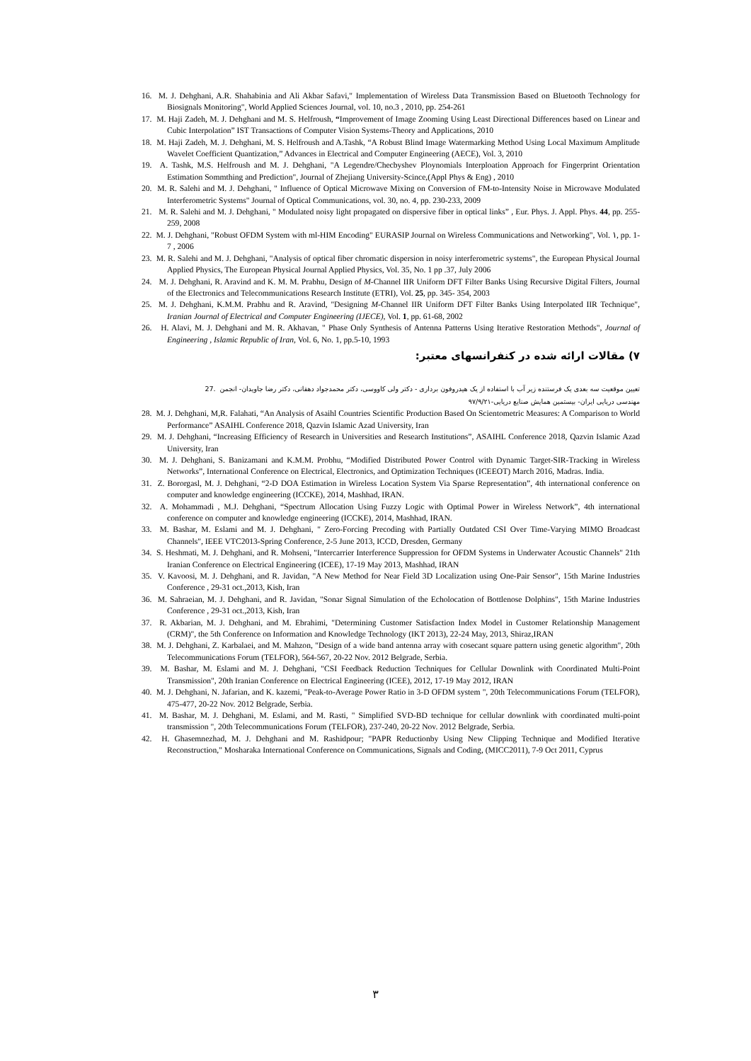16. M. J. Dehghani, A.R. Shahabinia and Ali Akbar Safavi," Implementation of Wireless Data Transmission Based on Bluetooth Technology for Biosignals Monitoring", World Applied Sciences Journal, vol. 10, no.3 , 2010, pp. 254-261
17. M. Haji Zadeh, M. J. Dehghani and M. S. Helfroush, “Improvement of Image Zooming Using Least Directional Differences based on Linear and Cubic Interpolation” IST Transactions of Computer Vision Systems-Theory and Applications, 2010
18. M. Haji Zadeh, M. J. Dehghani, M. S. Helfroush and A.Tashk, “A Robust Blind Image Watermarking Method Using Local Maximum Amplitude Wavelet Coefficient Quantization,” Advances in Electrical and Computer Engineering (AECE), Vol. 3, 2010
19. A. Tashk, M.S. Helfroush and M. J. Dehghani, "A Legendre/Checbyshev Ploynomials Interploation Approach for Fingerprint Orientation Estimation Sommthing and Prediction", Journal of Zhejiang University-Scince,(Appl Phys & Eng) , 2010
20. M. R. Salehi and M. J. Dehghani, " Influence of Optical Microwave Mixing on Conversion of FM-to-Intensity Noise in Microwave Modulated Interferometric Systems" Journal of Optical Communications, vol. 30, no. 4, pp. 230-233, 2009
21. M. R. Salehi and M. J. Dehghani, " Modulated noisy light propagated on dispersive fiber in optical links” , Eur. Phys. J. Appl. Phys. 44, pp. 255-259, 2008
22. M. J. Dehghani, "Robust OFDM System with ml-HIM Encoding" EURASIP Journal on Wireless Communications and Networking", Vol. ۱, pp. 1-7 , 2006
23. M. R. Salehi and M. J. Dehghani, "Analysis of optical fiber chromatic dispersion in noisy interferometric systems", the European Physical Journal Applied Physics, The European Physical Journal Applied Physics, Vol. 35, No. 1 pp .37, July 2006
24. M. J. Dehghani, R. Aravind and K. M. M. Prabhu, Design of M-Channel IIR Uniform DFT Filter Banks Using Recursive Digital Filters, Journal of the Electronics and Telecommunications Research Institute (ETRI), Vol. 25, pp. 345- 354, 2003
25. M. J. Dehghani, K.M.M. Prabhu and R. Aravind, "Designing M-Channel IIR Uniform DFT Filter Banks Using Interpolated IIR Technique", Iranian Journal of Electrical and Computer Engineering (IJECE), Vol. 1, pp. 61-68, 2002
26. H. Alavi, M. J. Dehghani and M. R. Akhavan, " Phase Only Synthesis of Antenna Patterns Using Iterative Restoration Methods", Journal of Engineering , Islamic Republic of Iran, Vol. 6, No. 1, pp.5-10, 1993
۷) مقالات ارائه شده در کنفرانسهای معتبر:
تعیین موقعیت سه بعدی یک فرستنده زیر آب با استفاده از یک هیدروفون برداری - دکتر ولی کاووسی، دکتر محمدجواد دهقانی، دکتر رضا جاویدان- انجمن .27
مهندسی دریایی ایران- بیستمین همایش صنایع دریایی-۹۷/۹/۲۱
28. M. J. Dehghani, M,R. Falahati, “An Analysis of Asaihl Countries Scientific Production Based On Scientometric Measures: A Comparison to World Performance” ASAIHL Conference 2018, Qazvin Islamic Azad University, Iran
29. M. J. Dehghani, “Increasing Efficiency of Research in Universities and Research Institutions”, ASAIHL Conference 2018, Qazvin Islamic Azad University, Iran
30. M. J. Dehghani, S. Banizamani and K.M.M. Probhu, “Modified Distributed Power Control with Dynamic Target-SIR-Tracking in Wireless Networks”, International Conference on Electrical, Electronics, and Optimization Techniques (ICEEOT) March 2016, Madras. India.
31. Z. Bororgasl, M. J. Dehghani, “2-D DOA Estimation in Wireless Location System Via Sparse Representation”, 4th international conference on computer and knowledge engineering (ICCKE), 2014, Mashhad, IRAN.
32. A. Mohammadi , M.J. Dehghani, “Spectrum Allocation Using Fuzzy Logic with Optimal Power in Wireless Network”, 4th international conference on computer and knowledge engineering (ICCKE), 2014, Mashhad, IRAN.
33. M. Bashar, M. Eslami and M. J. Dehghani, " Zero-Forcing Precoding with Partially Outdated CSI Over Time-Varying MIMO Broadcast Channels", IEEE VTC2013-Spring Conference, 2-5 June 2013, ICCD, Dresden, Germany
34. S. Heshmati, M. J. Dehghani, and R. Mohseni, "Intercarrier Interference Suppression for OFDM Systems in Underwater Acoustic Channels" 21th Iranian Conference on Electrical Engineering (ICEE), 17-19 May 2013, Mashhad, IRAN
35. V. Kavoosi, M. J. Dehghani, and R. Javidan, "A New Method for Near Field 3D Localization using One-Pair Sensor", 15th Marine Industries Conference , 29-31 oct.,2013, Kish, Iran
36. M. Sahraeian, M. J. Dehghani, and R. Javidan, "Sonar Signal Simulation of the Echolocation of Bottlenose Dolphins", 15th Marine Industries Conference , 29-31 oct.,2013, Kish, Iran
37. R. Akbarian, M. J. Dehghani, and M. Ebrahimi, "Determining Customer Satisfaction Index Model in Customer Relationship Management (CRM)", the 5th Conference on Information and Knowledge Technology (IKT 2013), 22-24 May, 2013, Shiraz,IRAN
38. M. J. Dehghani, Z. Karbalaei, and M. Mahzon, "Design of a wide band antenna array with cosecant square pattern using genetic algorithm", 20th Telecommunications Forum (TELFOR), 564-567, 20-22 Nov. 2012 Belgrade, Serbia.
39. M. Bashar, M. Eslami and M. J. Dehghani, "CSI Feedback Reduction Techniques for Cellular Downlink with Coordinated Multi-Point Transmission", 20th Iranian Conference on Electrical Engineering (ICEE), 2012, 17-19 May 2012, IRAN
40. M. J. Dehghani, N. Jafarian, and K. kazemi, "Peak-to-Average Power Ratio in 3-D OFDM system ", 20th Telecommunications Forum (TELFOR), 475-477, 20-22 Nov. 2012 Belgrade, Serbia.
41. M. Bashar, M. J. Dehghani, M. Eslami, and M. Rasti, " Simplified SVD-BD technique for cellular downlink with coordinated multi-point transmission ", 20th Telecommunications Forum (TELFOR), 237-240, 20-22 Nov. 2012 Belgrade, Serbia.
42. H. Ghasemnezhad, M. J. Dehghani and M. Rashidpour; "PAPR Reductionby Using New Clipping Technique and Modified Iterative Reconstruction," Mosharaka International Conference on Communications, Signals and Coding, (MICC2011), 7-9 Oct 2011, Cyprus
۳